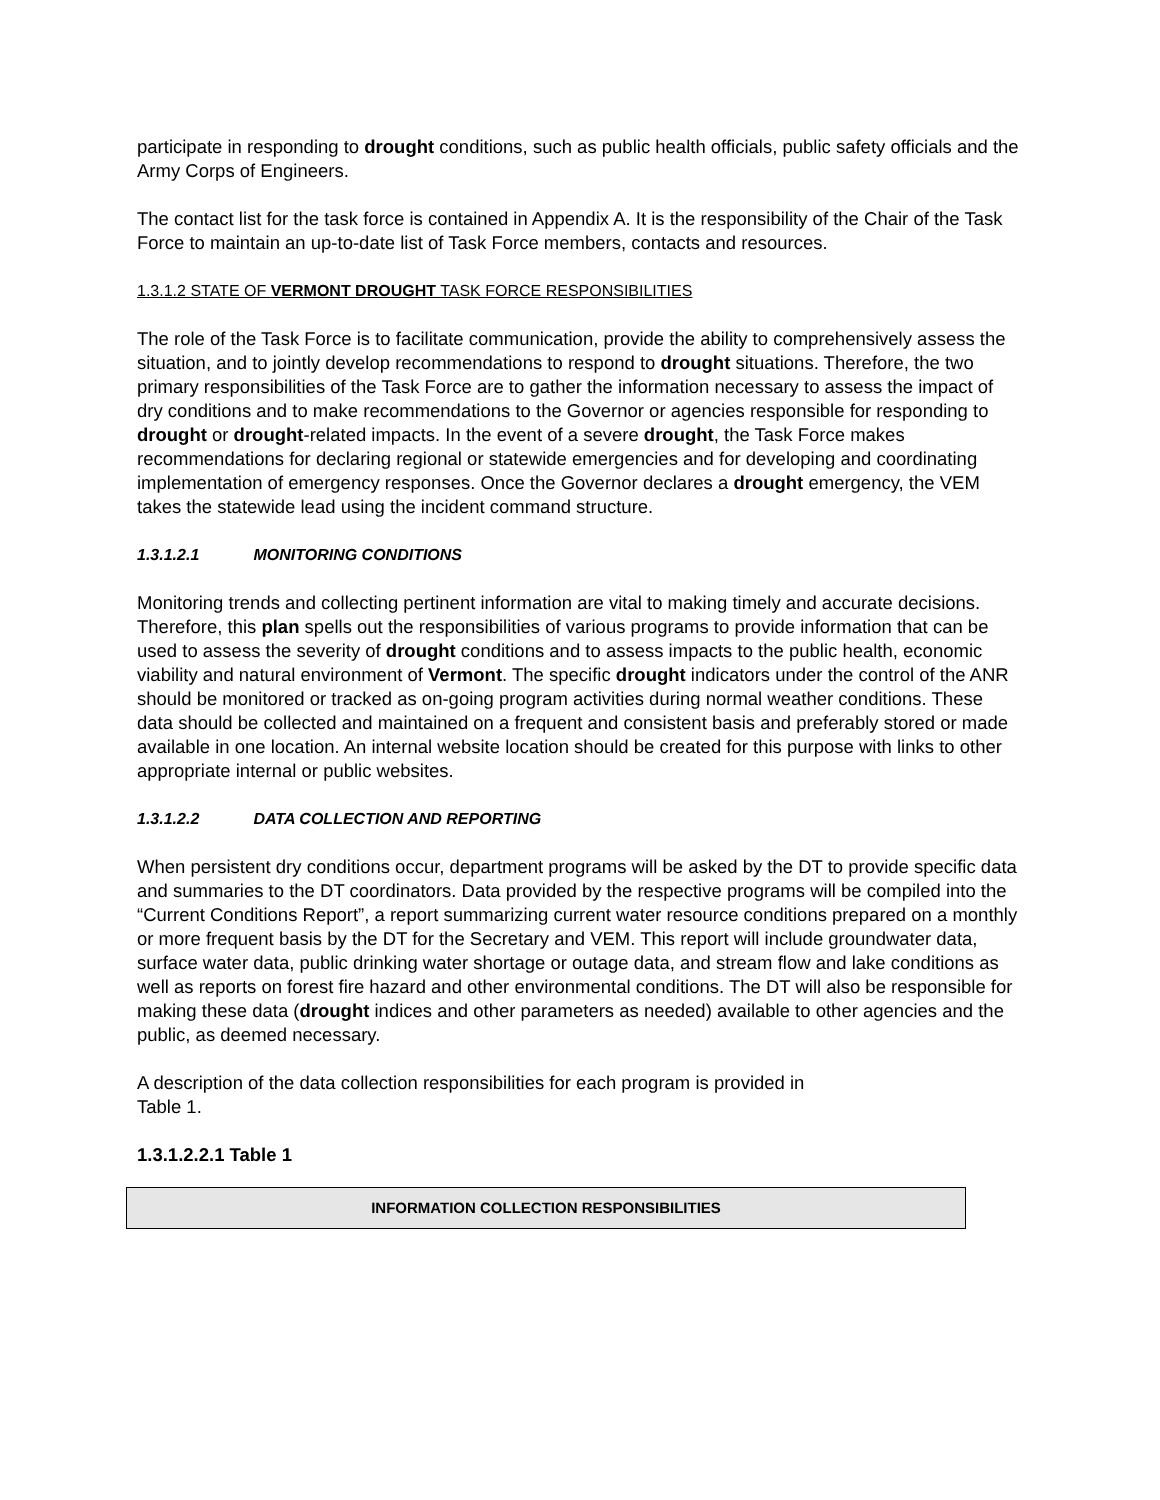participate in responding to drought conditions, such as public health officials, public safety officials and the Army Corps of Engineers.
The contact list for the task force is contained in Appendix A. It is the responsibility of the Chair of the Task Force to maintain an up-to-date list of Task Force members, contacts and resources.
1.3.1.2 STATE OF VERMONT DROUGHT TASK FORCE RESPONSIBILITIES
The role of the Task Force is to facilitate communication, provide the ability to comprehensively assess the situation, and to jointly develop recommendations to respond to drought situations. Therefore, the two primary responsibilities of the Task Force are to gather the information necessary to assess the impact of dry conditions and to make recommendations to the Governor or agencies responsible for responding to drought or drought-related impacts. In the event of a severe drought, the Task Force makes recommendations for declaring regional or statewide emergencies and for developing and coordinating implementation of emergency responses. Once the Governor declares a drought emergency, the VEM takes the statewide lead using the incident command structure.
1.3.1.2.1 MONITORING CONDITIONS
Monitoring trends and collecting pertinent information are vital to making timely and accurate decisions. Therefore, this plan spells out the responsibilities of various programs to provide information that can be used to assess the severity of drought conditions and to assess impacts to the public health, economic viability and natural environment of Vermont. The specific drought indicators under the control of the ANR should be monitored or tracked as on-going program activities during normal weather conditions. These data should be collected and maintained on a frequent and consistent basis and preferably stored or made available in one location. An internal website location should be created for this purpose with links to other appropriate internal or public websites.
1.3.1.2.2 DATA COLLECTION AND REPORTING
When persistent dry conditions occur, department programs will be asked by the DT to provide specific data and summaries to the DT coordinators. Data provided by the respective programs will be compiled into the “Current Conditions Report”, a report summarizing current water resource conditions prepared on a monthly or more frequent basis by the DT for the Secretary and VEM. This report will include groundwater data, surface water data, public drinking water shortage or outage data, and stream flow and lake conditions as well as reports on forest fire hazard and other environmental conditions. The DT will also be responsible for making these data (drought indices and other parameters as needed) available to other agencies and the public, as deemed necessary.
A description of the data collection responsibilities for each program is provided in
Table 1.
1.3.1.2.2.1 Table 1
| INFORMATION COLLECTION RESPONSIBILITIES |
| --- |